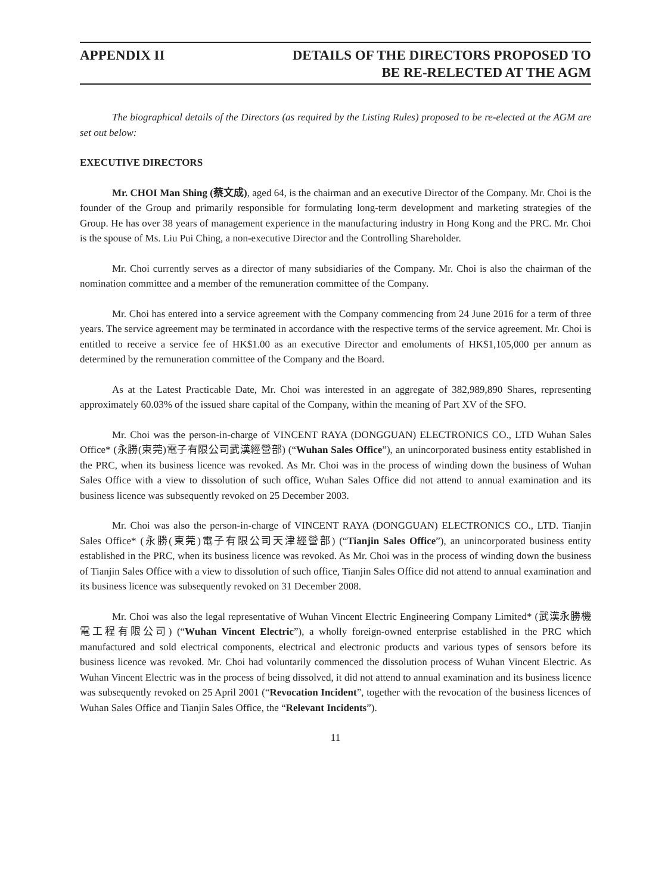APPENDIX II DETAILS OF THE DIRECTORS PROPOSED TO
BE RE-RELECTED AT THE AGM
The biographical details of the Directors (as required by the Listing Rules) proposed to be re-elected at the AGM are set out below:
EXECUTIVE DIRECTORS
Mr. CHOI Man Shing (蔡文成), aged 64, is the chairman and an executive Director of the Company. Mr. Choi is the founder of the Group and primarily responsible for formulating long-term development and marketing strategies of the Group. He has over 38 years of management experience in the manufacturing industry in Hong Kong and the PRC. Mr. Choi is the spouse of Ms. Liu Pui Ching, a non-executive Director and the Controlling Shareholder.
Mr. Choi currently serves as a director of many subsidiaries of the Company. Mr. Choi is also the chairman of the nomination committee and a member of the remuneration committee of the Company.
Mr. Choi has entered into a service agreement with the Company commencing from 24 June 2016 for a term of three years. The service agreement may be terminated in accordance with the respective terms of the service agreement. Mr. Choi is entitled to receive a service fee of HK$1.00 as an executive Director and emoluments of HK$1,105,000 per annum as determined by the remuneration committee of the Company and the Board.
As at the Latest Practicable Date, Mr. Choi was interested in an aggregate of 382,989,890 Shares, representing approximately 60.03% of the issued share capital of the Company, within the meaning of Part XV of the SFO.
Mr. Choi was the person-in-charge of VINCENT RAYA (DONGGUAN) ELECTRONICS CO., LTD Wuhan Sales Office* (永勝(東莞)電子有限公司武漢經營部) (“Wuhan Sales Office”), an unincorporated business entity established in the PRC, when its business licence was revoked. As Mr. Choi was in the process of winding down the business of Wuhan Sales Office with a view to dissolution of such office, Wuhan Sales Office did not attend to annual examination and its business licence was subsequently revoked on 25 December 2003.
Mr. Choi was also the person-in-charge of VINCENT RAYA (DONGGUAN) ELECTRONICS CO., LTD. Tianjin Sales Office* (永勝(東莞)電子有限公司天津經營部) (“Tianjin Sales Office”), an unincorporated business entity established in the PRC, when its business licence was revoked. As Mr. Choi was in the process of winding down the business of Tianjin Sales Office with a view to dissolution of such office, Tianjin Sales Office did not attend to annual examination and its business licence was subsequently revoked on 31 December 2008.
Mr. Choi was also the legal representative of Wuhan Vincent Electric Engineering Company Limited* (武漢永勝機電工程有限公司) (“Wuhan Vincent Electric”), a wholly foreign-owned enterprise established in the PRC which manufactured and sold electrical components, electrical and electronic products and various types of sensors before its business licence was revoked. Mr. Choi had voluntarily commenced the dissolution process of Wuhan Vincent Electric. As Wuhan Vincent Electric was in the process of being dissolved, it did not attend to annual examination and its business licence was subsequently revoked on 25 April 2001 (“Revocation Incident”, together with the revocation of the business licences of Wuhan Sales Office and Tianjin Sales Office, the “Relevant Incidents”).
11